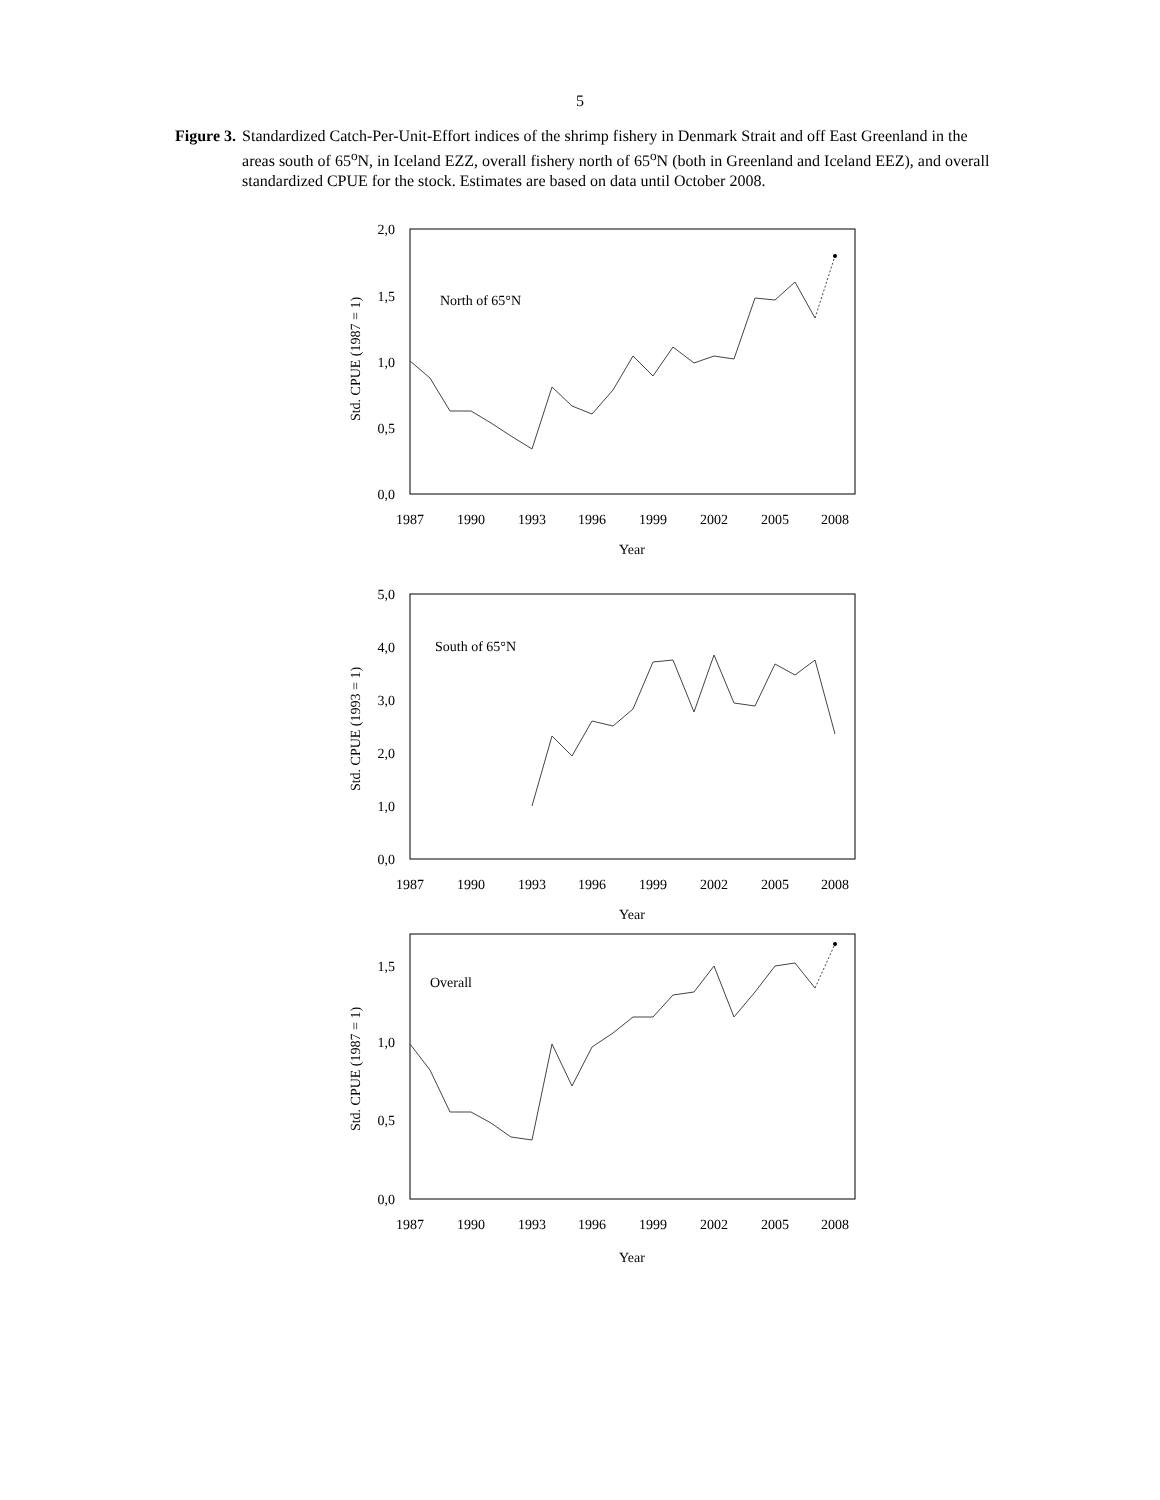5
Figure 3. Standardized Catch-Per-Unit-Effort indices of the shrimp fishery in Denmark Strait and off East Greenland in the areas south of 65<sup>o</sup>N, in Iceland EZZ, overall fishery north of 65<sup>o</sup>N (both in Greenland and Iceland EEZ), and overall standardized CPUE for the stock. Estimates are based on data until October 2008.
2,0
1,5
1,0
0,5
0,0
North of 65°N
Std. CPUE (1987 = 1)
1987
1990
1993
1996
1999
2002
2005
2008
Year
5,0
4,0
3,0
2,0
1,0
0,0
South of 65°N
Std. CPUE (1993 = 1)
1987
1990
1993
1996
1999
2002
2005
2008
Year
1,5
1,0
0,5
0,0
Overall
Std. CPUE (1987 = 1)
1987
1990
1993
1996
1999
2002
2005
2008
Year